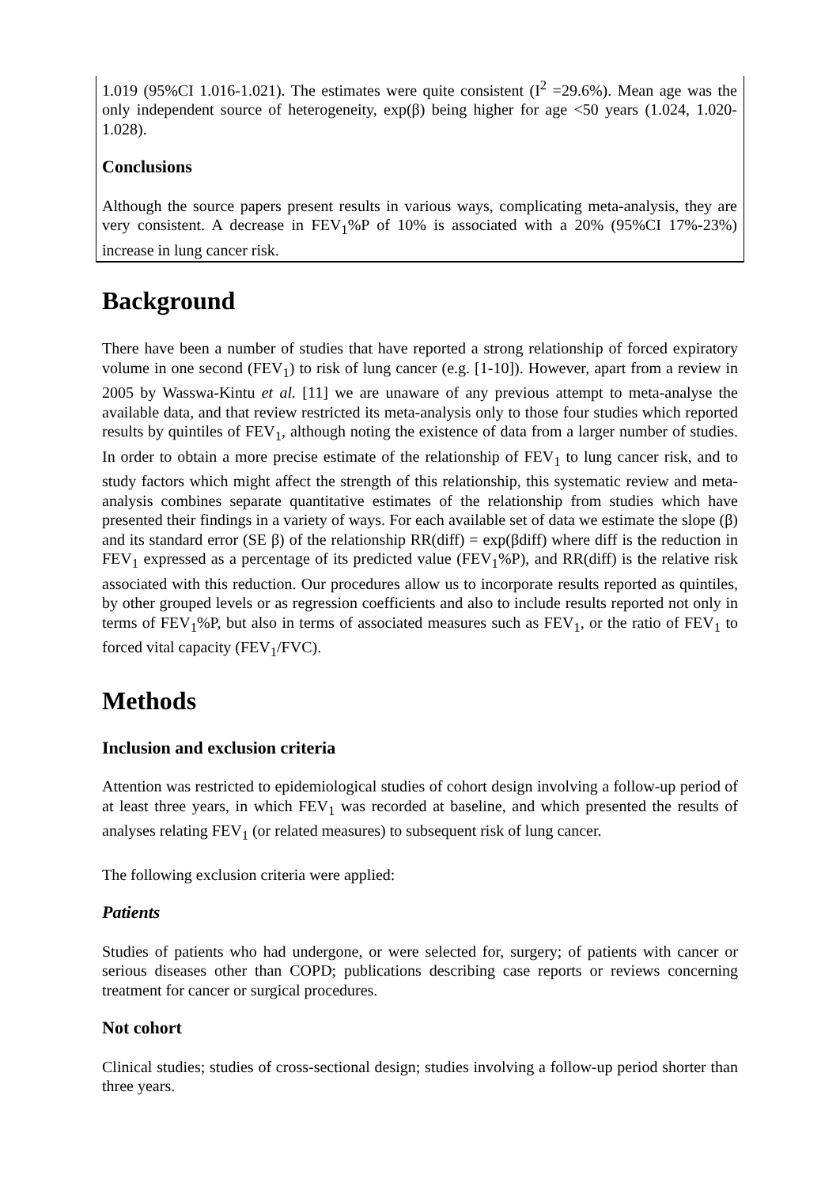1.019 (95%CI 1.016-1.021). The estimates were quite consistent (I<sup>2</sup> =29.6%). Mean age was the only independent source of heterogeneity, exp(β) being higher for age <50 years (1.024, 1.020-1.028).
Conclusions
Although the source papers present results in various ways, complicating meta-analysis, they are very consistent. A decrease in FEV<sub>1</sub>%P of 10% is associated with a 20% (95%CI 17%-23%) increase in lung cancer risk.
Background
There have been a number of studies that have reported a strong relationship of forced expiratory volume in one second (FEV<sub>1</sub>) to risk of lung cancer (e.g. [1-10]). However, apart from a review in 2005 by Wasswa-Kintu et al. [11] we are unaware of any previous attempt to meta-analyse the available data, and that review restricted its meta-analysis only to those four studies which reported results by quintiles of FEV<sub>1</sub>, although noting the existence of data from a larger number of studies. In order to obtain a more precise estimate of the relationship of FEV<sub>1</sub> to lung cancer risk, and to study factors which might affect the strength of this relationship, this systematic review and meta-analysis combines separate quantitative estimates of the relationship from studies which have presented their findings in a variety of ways. For each available set of data we estimate the slope (β) and its standard error (SE β) of the relationship RR(diff) = exp(βdiff) where diff is the reduction in FEV<sub>1</sub> expressed as a percentage of its predicted value (FEV<sub>1</sub>%P), and RR(diff) is the relative risk associated with this reduction. Our procedures allow us to incorporate results reported as quintiles, by other grouped levels or as regression coefficients and also to include results reported not only in terms of FEV<sub>1</sub>%P, but also in terms of associated measures such as FEV<sub>1</sub>, or the ratio of FEV<sub>1</sub> to forced vital capacity (FEV<sub>1</sub>/FVC).
Methods
Inclusion and exclusion criteria
Attention was restricted to epidemiological studies of cohort design involving a follow-up period of at least three years, in which FEV<sub>1</sub> was recorded at baseline, and which presented the results of analyses relating FEV<sub>1</sub> (or related measures) to subsequent risk of lung cancer.
The following exclusion criteria were applied:
Patients
Studies of patients who had undergone, or were selected for, surgery; of patients with cancer or serious diseases other than COPD; publications describing case reports or reviews concerning treatment for cancer or surgical procedures.
Not cohort
Clinical studies; studies of cross-sectional design; studies involving a follow-up period shorter than three years.